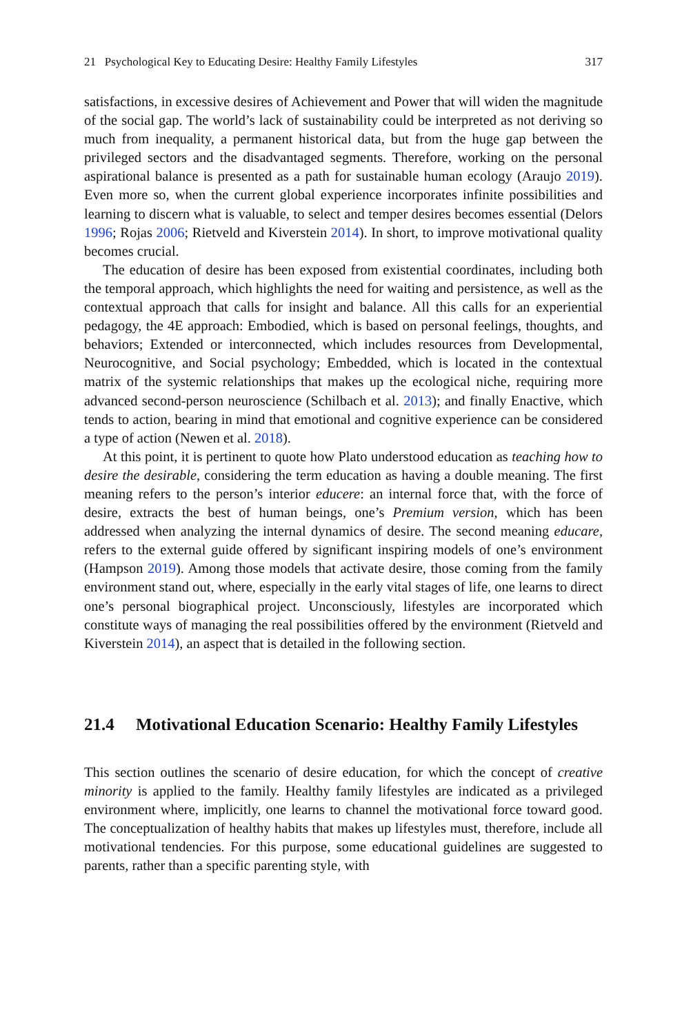21 Psychological Key to Educating Desire: Healthy Family Lifestyles 317
satisfactions, in excessive desires of Achievement and Power that will widen the magnitude of the social gap. The world’s lack of sustainability could be interpreted as not deriving so much from inequality, a permanent historical data, but from the huge gap between the privileged sectors and the disadvantaged segments. Therefore, working on the personal aspirational balance is presented as a path for sustainable human ecology (Araujo 2019). Even more so, when the current global experience incorporates infinite possibilities and learning to discern what is valuable, to select and temper desires becomes essential (Delors 1996; Rojas 2006; Rietveld and Kiverstein 2014). In short, to improve motivational quality becomes crucial.
The education of desire has been exposed from existential coordinates, including both the temporal approach, which highlights the need for waiting and persistence, as well as the contextual approach that calls for insight and balance. All this calls for an experiential pedagogy, the 4E approach: Embodied, which is based on personal feelings, thoughts, and behaviors; Extended or interconnected, which includes resources from Developmental, Neurocognitive, and Social psychology; Embedded, which is located in the contextual matrix of the systemic relationships that makes up the ecological niche, requiring more advanced second-person neuroscience (Schilbach et al. 2013); and finally Enactive, which tends to action, bearing in mind that emotional and cognitive experience can be considered a type of action (Newen et al. 2018).
At this point, it is pertinent to quote how Plato understood education as teaching how to desire the desirable, considering the term education as having a double meaning. The first meaning refers to the person’s interior educere: an internal force that, with the force of desire, extracts the best of human beings, one’s Premium version, which has been addressed when analyzing the internal dynamics of desire. The second meaning educare, refers to the external guide offered by significant inspiring models of one’s environment (Hampson 2019). Among those models that activate desire, those coming from the family environment stand out, where, especially in the early vital stages of life, one learns to direct one’s personal biographical project. Unconsciously, lifestyles are incorporated which constitute ways of managing the real possibilities offered by the environment (Rietveld and Kiverstein 2014), an aspect that is detailed in the following section.
21.4 Motivational Education Scenario: Healthy Family Lifestyles
This section outlines the scenario of desire education, for which the concept of creative minority is applied to the family. Healthy family lifestyles are indicated as a privileged environment where, implicitly, one learns to channel the motivational force toward good. The conceptualization of healthy habits that makes up lifestyles must, therefore, include all motivational tendencies. For this purpose, some educational guidelines are suggested to parents, rather than a specific parenting style, with